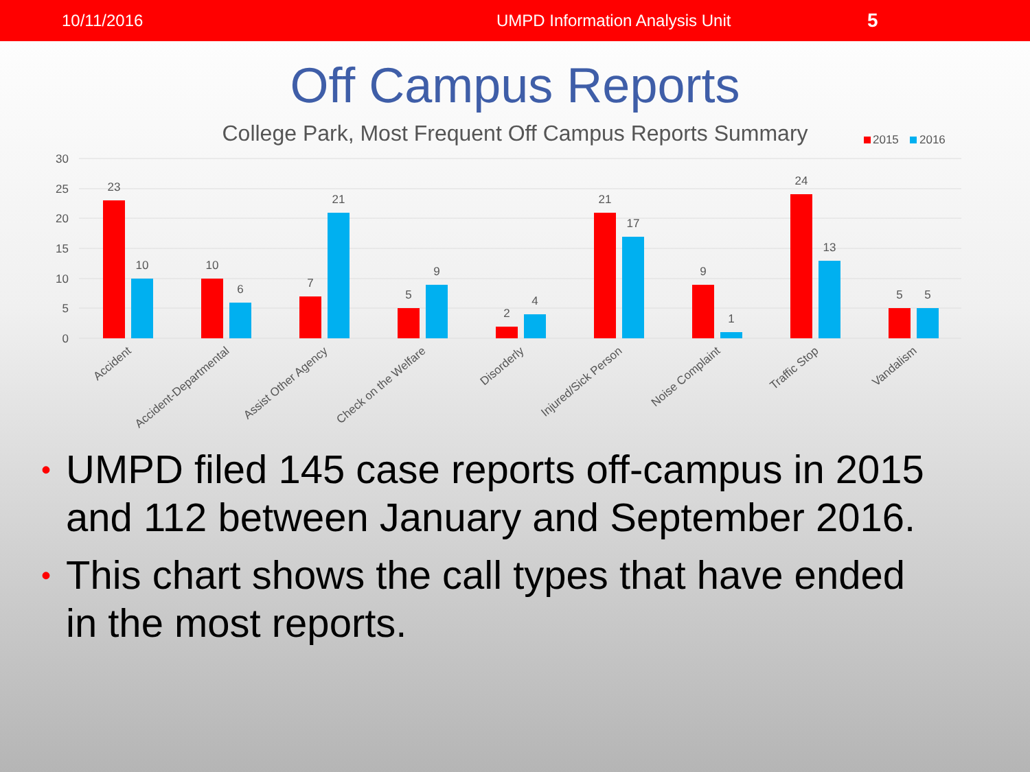10/11/2016 UMPD Information Analysis Unit
5
Off Campus Reports
College Park, Most Frequent Off Campus Reports Summary
2015
2016
30
25
20
15
10
5
0
23
10
10
6
7
21
5
9
2
4
21
17
9
1
24
13
5
5
Accident
Accident-Departmental
Assist Other Agency
Check on the Welfare
Disorderly
Injured/Sick Person
Noise Complaint
Traffic Stop
Vandalism
• UMPD filed 145 case reports off-campus in 2015 and 112 between January and September 2016.
• This chart shows the call types that have ended in the most reports.